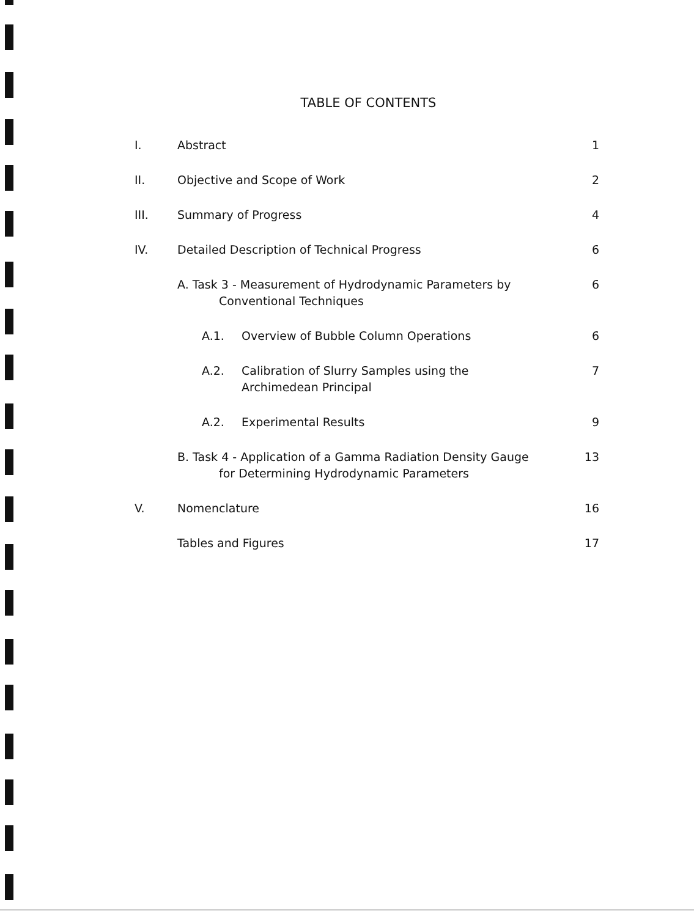TABLE OF CONTENTS
I. Abstract 1
II. Objective and Scope of Work 2
III. Summary of Progress 4
IV. Detailed Description of Technical Progress
6
A. Task 3 - Measurement of Hydrodynamic Parameters by
Conventional Techniques
6
A.1. Overview of Bubble Column Operations
6
A.2. Calibration of Slurry Samples using the
Archimedean Principal
7
A.2. Experimental Results 9
B. Task 4 - Application of a Gamma Radiation Density Gauge
for Determining Hydrodynamic Parameters
13
V. Nomenclature 16
Tables and Figures 17